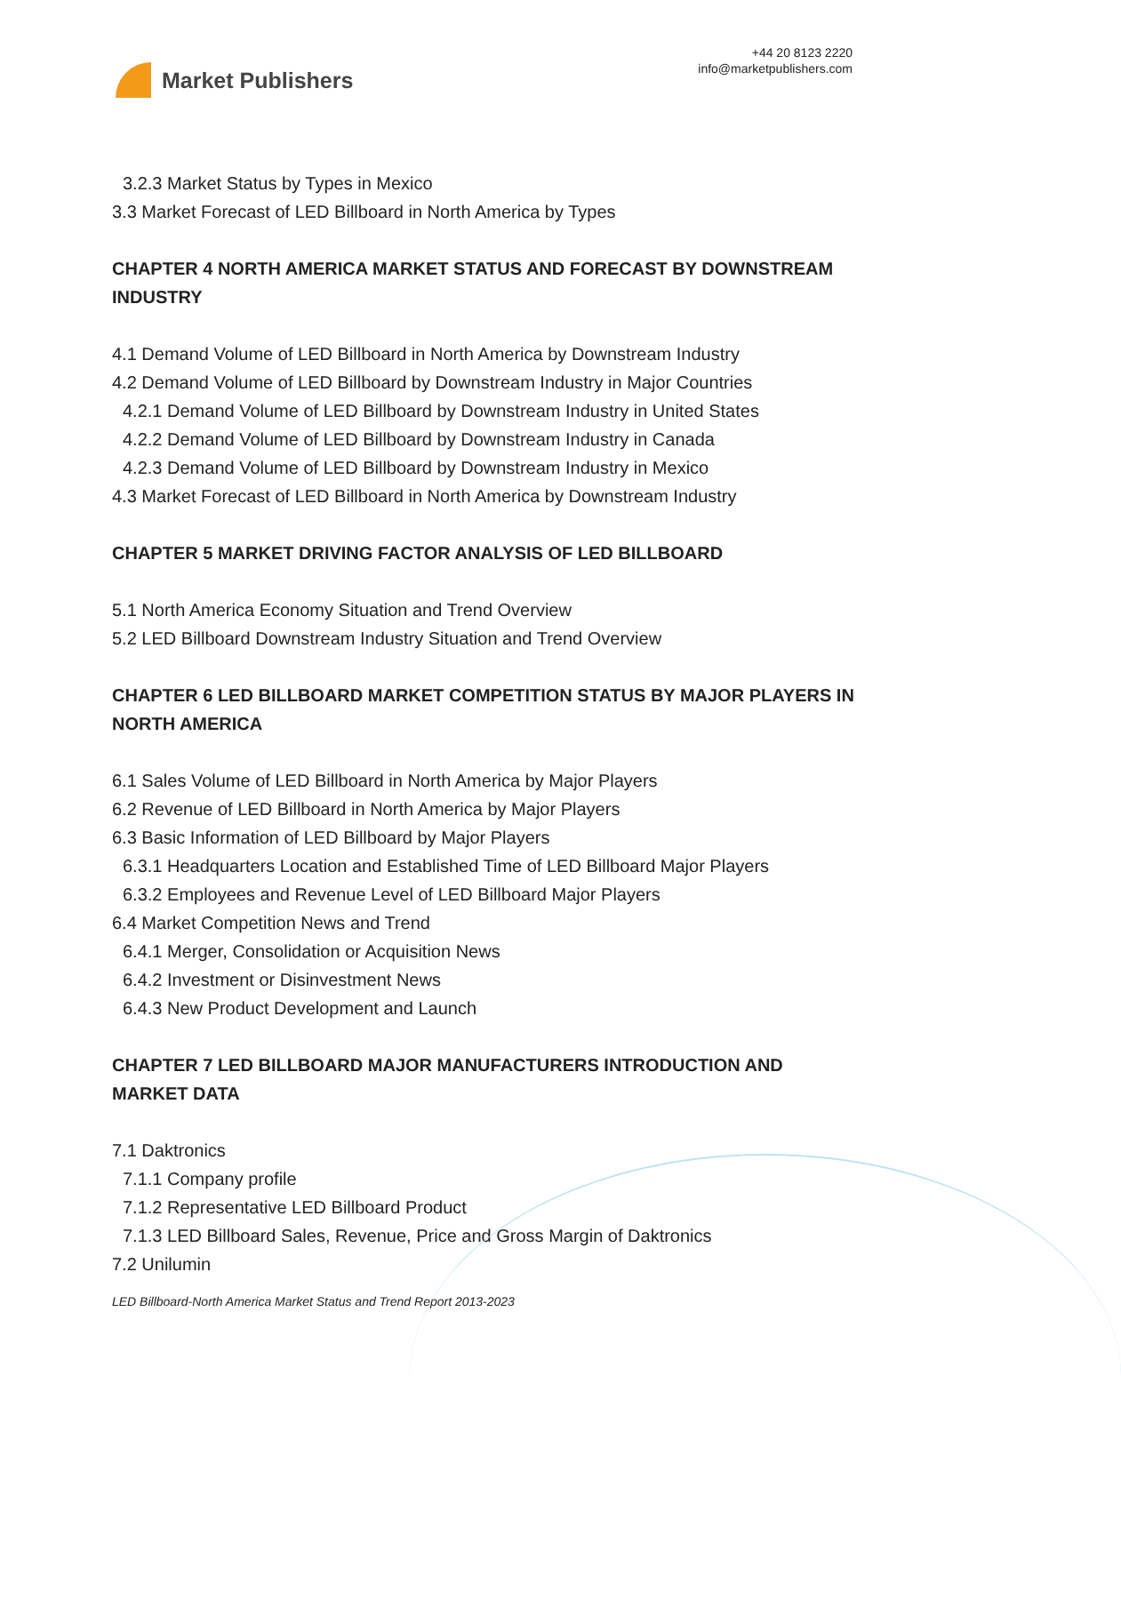Market Publishers
+44 20 8123 2220
info@marketpublishers.com
3.2.3 Market Status by Types in Mexico
3.3 Market Forecast of LED Billboard in North America by Types
CHAPTER 4 NORTH AMERICA MARKET STATUS AND FORECAST BY DOWNSTREAM INDUSTRY
4.1 Demand Volume of LED Billboard in North America by Downstream Industry
4.2 Demand Volume of LED Billboard by Downstream Industry in Major Countries
4.2.1 Demand Volume of LED Billboard by Downstream Industry in United States
4.2.2 Demand Volume of LED Billboard by Downstream Industry in Canada
4.2.3 Demand Volume of LED Billboard by Downstream Industry in Mexico
4.3 Market Forecast of LED Billboard in North America by Downstream Industry
CHAPTER 5 MARKET DRIVING FACTOR ANALYSIS OF LED BILLBOARD
5.1 North America Economy Situation and Trend Overview
5.2 LED Billboard Downstream Industry Situation and Trend Overview
CHAPTER 6 LED BILLBOARD MARKET COMPETITION STATUS BY MAJOR PLAYERS IN NORTH AMERICA
6.1 Sales Volume of LED Billboard in North America by Major Players
6.2 Revenue of LED Billboard in North America by Major Players
6.3 Basic Information of LED Billboard by Major Players
6.3.1 Headquarters Location and Established Time of LED Billboard Major Players
6.3.2 Employees and Revenue Level of LED Billboard Major Players
6.4 Market Competition News and Trend
6.4.1 Merger, Consolidation or Acquisition News
6.4.2 Investment or Disinvestment News
6.4.3 New Product Development and Launch
CHAPTER 7 LED BILLBOARD MAJOR MANUFACTURERS INTRODUCTION AND MARKET DATA
7.1 Daktronics
7.1.1 Company profile
7.1.2 Representative LED Billboard Product
7.1.3 LED Billboard Sales, Revenue, Price and Gross Margin of Daktronics
7.2 Unilumin
LED Billboard-North America Market Status and Trend Report 2013-2023